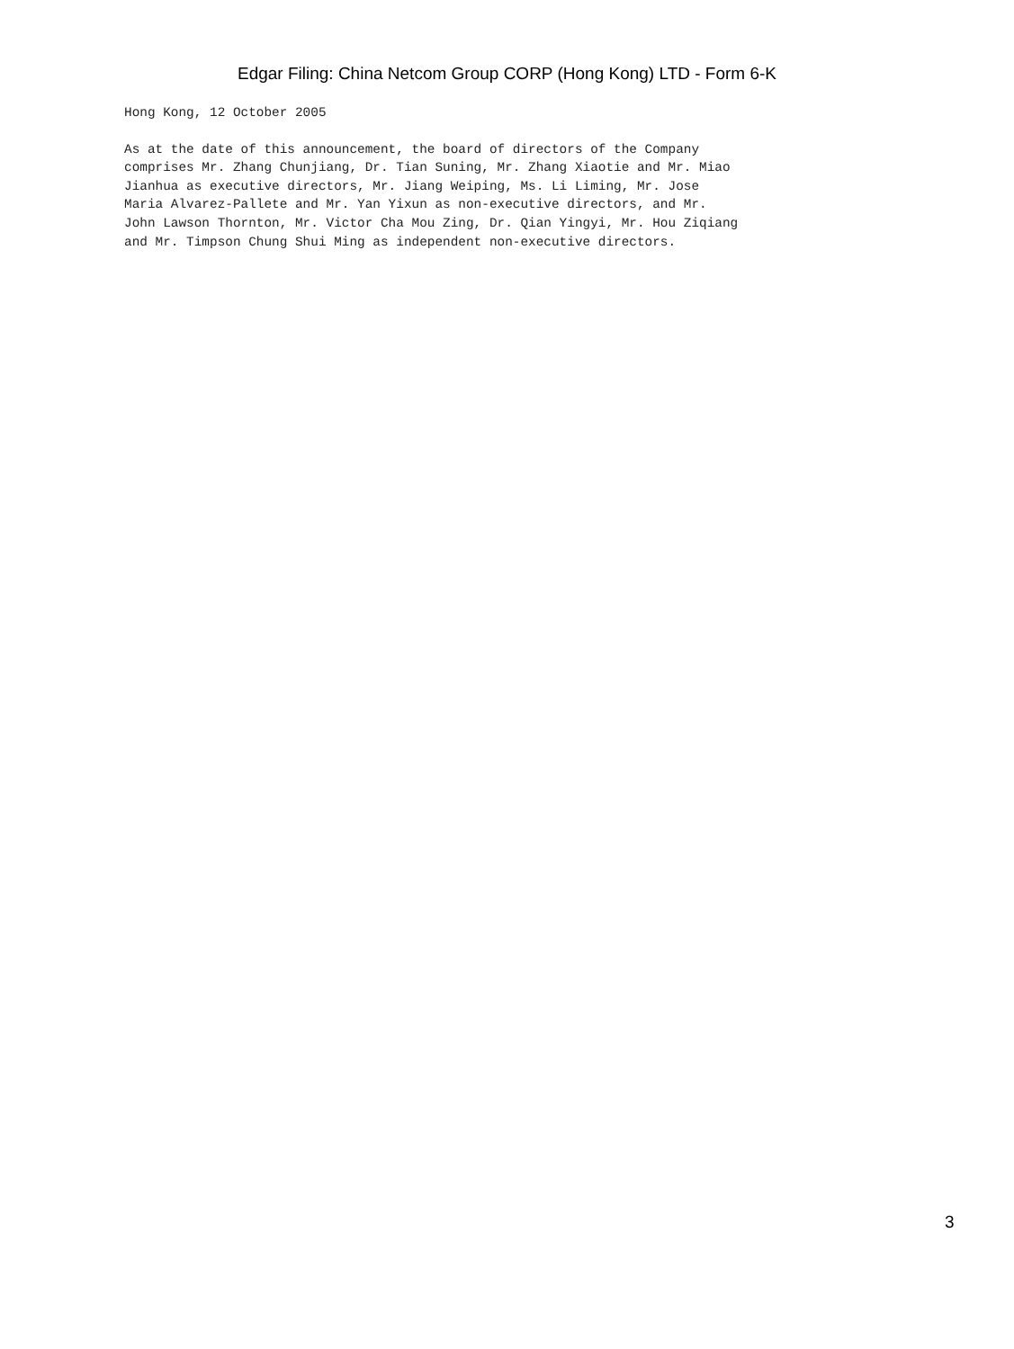Edgar Filing: China Netcom Group CORP (Hong Kong) LTD - Form 6-K
Hong Kong, 12 October 2005
As at the date of this announcement, the board of directors of the Company
comprises Mr. Zhang Chunjiang, Dr. Tian Suning, Mr. Zhang Xiaotie and Mr. Miao
Jianhua as executive directors, Mr. Jiang Weiping, Ms. Li Liming, Mr. Jose
Maria Alvarez-Pallete and Mr. Yan Yixun as non-executive directors, and Mr.
John Lawson Thornton, Mr. Victor Cha Mou Zing, Dr. Qian Yingyi, Mr. Hou Ziqiang
and Mr. Timpson Chung Shui Ming as independent non-executive directors.
3